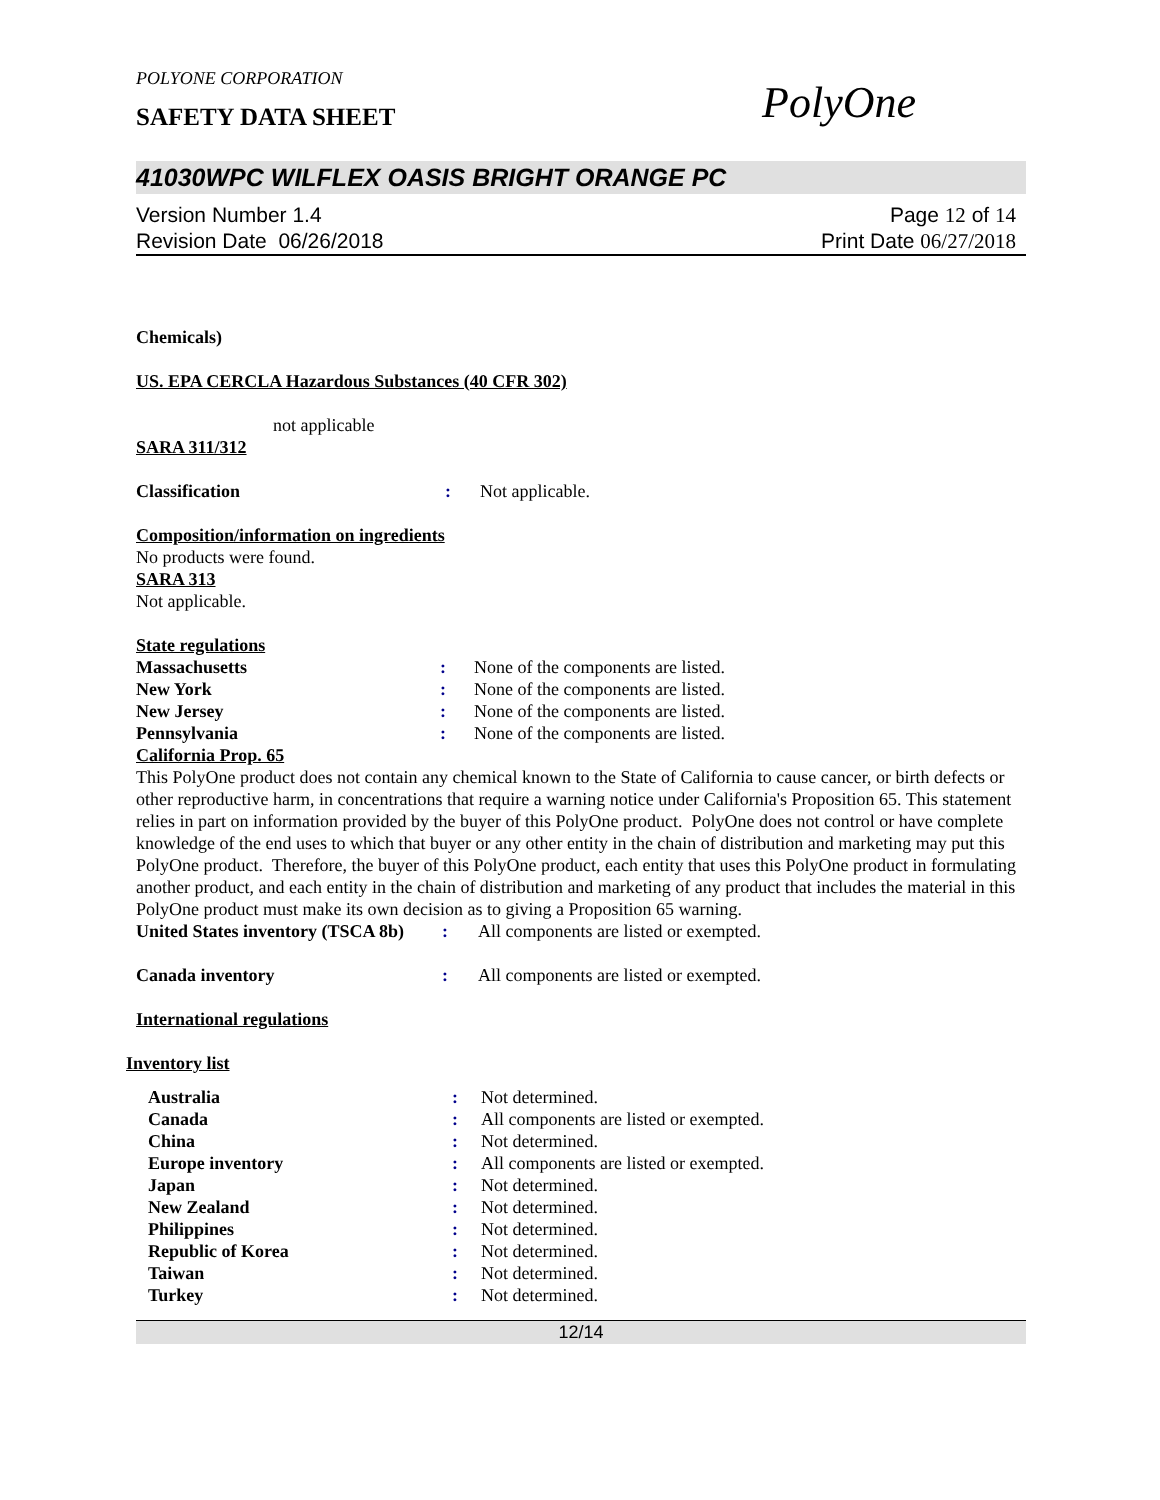POLYONE CORPORATION
SAFETY DATA SHEET
PolyOne
41030WPC WILFLEX OASIS BRIGHT ORANGE PC
Version Number 1.4
Revision Date 06/26/2018
Page 12 of 14
Print Date 06/27/2018
Chemicals)
US. EPA CERCLA Hazardous Substances (40 CFR 302)
not applicable
SARA 311/312
| Classification | : | Not applicable. |
Composition/information on ingredients
No products were found.
SARA 313
Not applicable.
State regulations
| Massachusetts | : | None of the components are listed. |
| New York | : | None of the components are listed. |
| New Jersey | : | None of the components are listed. |
| Pennsylvania | : | None of the components are listed. |
California Prop. 65
This PolyOne product does not contain any chemical known to the State of California to cause cancer, or birth defects or other reproductive harm, in concentrations that require a warning notice under California's Proposition 65. This statement relies in part on information provided by the buyer of this PolyOne product. PolyOne does not control or have complete knowledge of the end uses to which that buyer or any other entity in the chain of distribution and marketing may put this PolyOne product. Therefore, the buyer of this PolyOne product, each entity that uses this PolyOne product in formulating another product, and each entity in the chain of distribution and marketing of any product that includes the material in this PolyOne product must make its own decision as to giving a Proposition 65 warning.
| United States inventory (TSCA 8b) | : | All components are listed or exempted. |
| Canada inventory | : | All components are listed or exempted. |
International regulations
Inventory list
| Australia | : | Not determined. |
| Canada | : | All components are listed or exempted. |
| China | : | Not determined. |
| Europe inventory | : | All components are listed or exempted. |
| Japan | : | Not determined. |
| New Zealand | : | Not determined. |
| Philippines | : | Not determined. |
| Republic of Korea | : | Not determined. |
| Taiwan | : | Not determined. |
| Turkey | : | Not determined. |
12/14